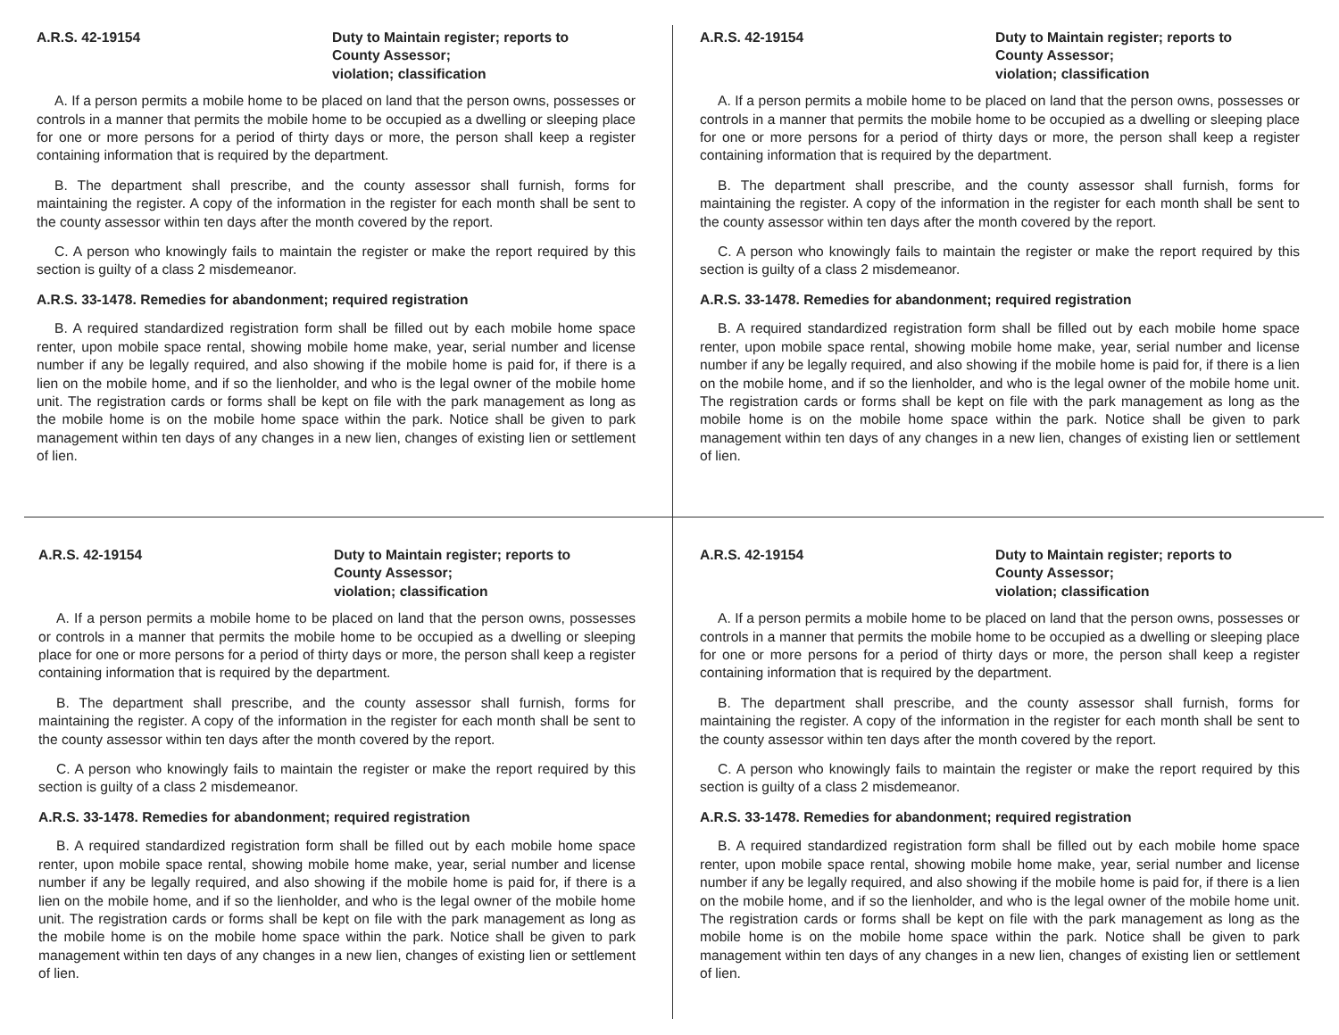A.R.S. 42-19154 Duty to Maintain register; reports to
County Assessor;
violation; classification
A. If a person permits a mobile home to be placed on land that the person owns, possesses or controls in a manner that permits the mobile home to be occupied as a dwelling or sleeping place for one or more persons for a period of thirty days or more, the person shall keep a register containing information that is required by the department.
B. The department shall prescribe, and the county assessor shall furnish, forms for maintaining the register. A copy of the information in the register for each month shall be sent to the county assessor within ten days after the month covered by the report.
C. A person who knowingly fails to maintain the register or make the report required by this section is guilty of a class 2 misdemeanor.
A.R.S. 33-1478. Remedies for abandonment; required registration
B. A required standardized registration form shall be filled out by each mobile home space renter, upon mobile space rental, showing mobile home make, year, serial number and license number if any be legally required, and also showing if the mobile home is paid for, if there is a lien on the mobile home, and if so the lienholder, and who is the legal owner of the mobile home unit. The registration cards or forms shall be kept on file with the park management as long as the mobile home is on the mobile home space within the park. Notice shall be given to park management within ten days of any changes in a new lien, changes of existing lien or settlement of lien.
A.R.S. 42-19154 Duty to Maintain register; reports to
County Assessor;
violation; classification
A. If a person permits a mobile home to be placed on land that the person owns, possesses or controls in a manner that permits the mobile home to be occupied as a dwelling or sleeping place for one or more persons for a period of thirty days or more, the person shall keep a register containing information that is required by the department.
B. The department shall prescribe, and the county assessor shall furnish, forms for maintaining the register. A copy of the information in the register for each month shall be sent to the county assessor within ten days after the month covered by the report.
C. A person who knowingly fails to maintain the register or make the report required by this section is guilty of a class 2 misdemeanor.
A.R.S. 33-1478. Remedies for abandonment; required registration
B. A required standardized registration form shall be filled out by each mobile home space renter, upon mobile space rental, showing mobile home make, year, serial number and license number if any be legally required, and also showing if the mobile home is paid for, if there is a lien on the mobile home, and if so the lienholder, and who is the legal owner of the mobile home unit. The registration cards or forms shall be kept on file with the park management as long as the mobile home is on the mobile home space within the park. Notice shall be given to park management within ten days of any changes in a new lien, changes of existing lien or settlement of lien.
A.R.S. 42-19154 Duty to Maintain register; reports to
County Assessor;
violation; classification
A. If a person permits a mobile home to be placed on land that the person owns, possesses or controls in a manner that permits the mobile home to be occupied as a dwelling or sleeping place for one or more persons for a period of thirty days or more, the person shall keep a register containing information that is required by the department.
B. The department shall prescribe, and the county assessor shall furnish, forms for maintaining the register. A copy of the information in the register for each month shall be sent to the county assessor within ten days after the month covered by the report.
C. A person who knowingly fails to maintain the register or make the report required by this section is guilty of a class 2 misdemeanor.
A.R.S. 33-1478. Remedies for abandonment; required registration
B. A required standardized registration form shall be filled out by each mobile home space renter, upon mobile space rental, showing mobile home make, year, serial number and license number if any be legally required, and also showing if the mobile home is paid for, if there is a lien on the mobile home, and if so the lienholder, and who is the legal owner of the mobile home unit. The registration cards or forms shall be kept on file with the park management as long as the mobile home is on the mobile home space within the park. Notice shall be given to park management within ten days of any changes in a new lien, changes of existing lien or settlement of lien.
A.R.S. 42-19154 Duty to Maintain register; reports to
County Assessor;
violation; classification
A. If a person permits a mobile home to be placed on land that the person owns, possesses or controls in a manner that permits the mobile home to be occupied as a dwelling or sleeping place for one or more persons for a period of thirty days or more, the person shall keep a register containing information that is required by the department.
B. The department shall prescribe, and the county assessor shall furnish, forms for maintaining the register. A copy of the information in the register for each month shall be sent to the county assessor within ten days after the month covered by the report.
C. A person who knowingly fails to maintain the register or make the report required by this section is guilty of a class 2 misdemeanor.
A.R.S. 33-1478. Remedies for abandonment; required registration
B. A required standardized registration form shall be filled out by each mobile home space renter, upon mobile space rental, showing mobile home make, year, serial number and license number if any be legally required, and also showing if the mobile home is paid for, if there is a lien on the mobile home, and if so the lienholder, and who is the legal owner of the mobile home unit. The registration cards or forms shall be kept on file with the park management as long as the mobile home is on the mobile home space within the park. Notice shall be given to park management within ten days of any changes in a new lien, changes of existing lien or settlement of lien.